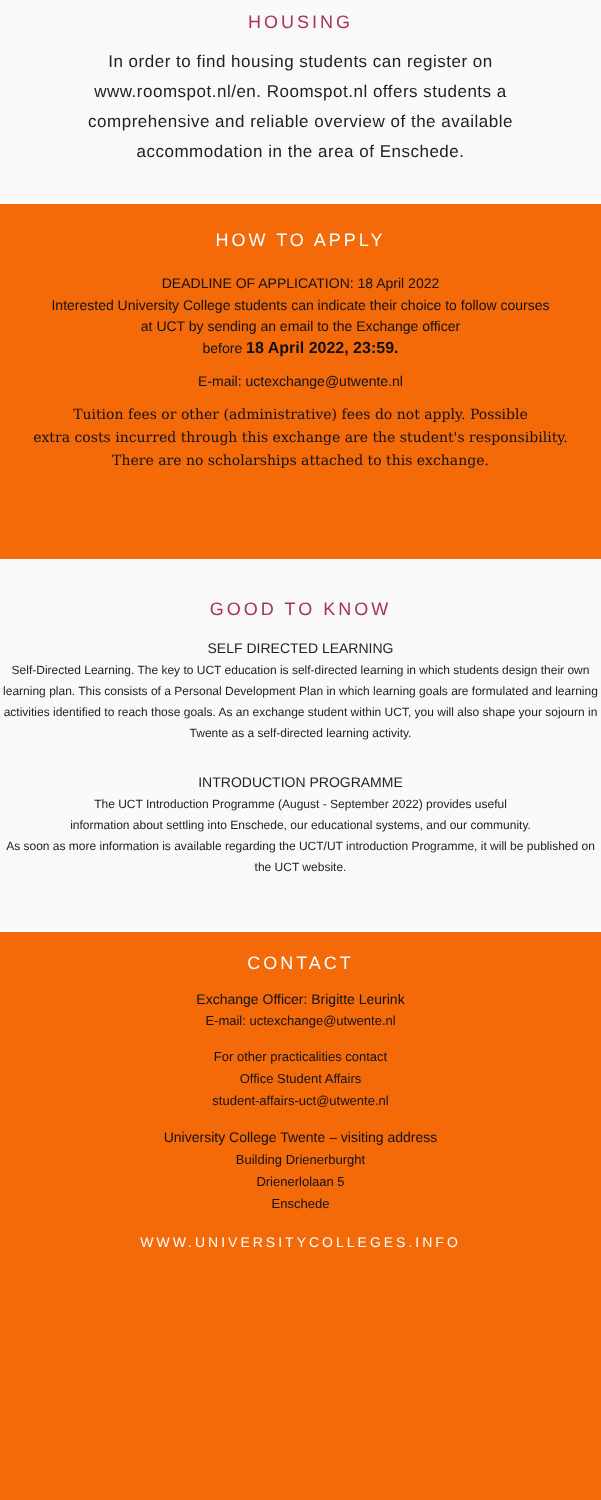HOUSING
In order to find housing students can register on
www.roomspot.nl/en. Roomspot.nl offers students a
comprehensive and reliable overview of the available
accommodation in the area of Enschede.
HOW TO APPLY
DEADLINE OF APPLICATION: 18 April 2022
Interested University College students can indicate their choice to follow courses
at UCT by sending an email to the Exchange officer
before 18 April 2022, 23:59.
E-mail: uctexchange@utwente.nl
Tuition fees or other (administrative) fees do not apply. Possible
extra costs incurred through this exchange are the student's responsibility.
There are no scholarships attached to this exchange.
GOOD TO KNOW
SELF DIRECTED LEARNING
Self-Directed Learning. The key to UCT education is self-directed learning in which students design their own learning plan. This consists of a Personal Development Plan in which learning goals are formulated and learning activities identified to reach those goals. As an exchange student within UCT, you will also shape your sojourn in Twente as a self-directed learning activity.
INTRODUCTION PROGRAMME
The UCT Introduction Programme (August - September 2022) provides useful
information about settling into Enschede, our educational systems, and our community.
As soon as more information is available regarding the UCT/UT introduction Programme, it will be published on the UCT website.
CONTACT
Exchange Officer: Brigitte Leurink
E-mail: uctexchange@utwente.nl
For other practicalities contact
Office Student Affairs
student-affairs-uct@utwente.nl
University College Twente – visiting address
Building Drienerburght
Drienerlolaan 5
Enschede
WWW.UNIVERSITYCOLLEGES.INFO